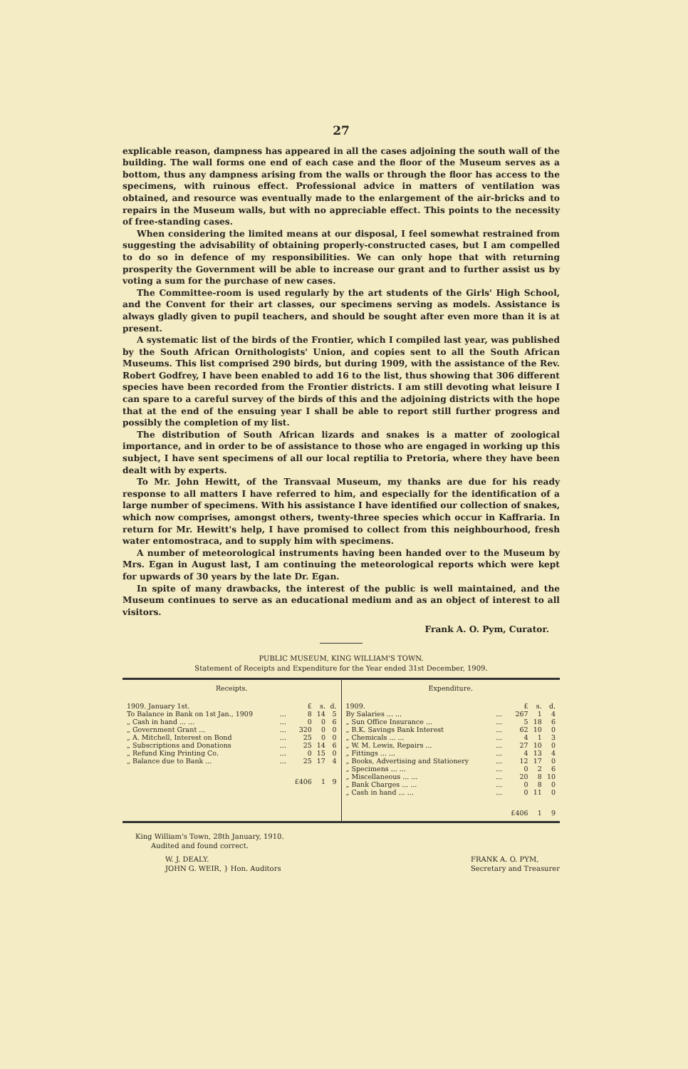27
explicable reason, dampness has appeared in all the cases adjoining the south wall of the building. The wall forms one end of each case and the floor of the Museum serves as a bottom, thus any dampness arising from the walls or through the floor has access to the specimens, with ruinous effect. Professional advice in matters of ventilation was obtained, and resource was eventually made to the enlargement of the air-bricks and to repairs in the Museum walls, but with no appreciable effect. This points to the necessity of free-standing cases.
When considering the limited means at our disposal, I feel somewhat restrained from suggesting the advisability of obtaining properly-constructed cases, but I am compelled to do so in defence of my responsibilities. We can only hope that with returning prosperity the Government will be able to increase our grant and to further assist us by voting a sum for the purchase of new cases.
The Committee-room is used regularly by the art students of the Girls' High School, and the Convent for their art classes, our specimens serving as models. Assistance is always gladly given to pupil teachers, and should be sought after even more than it is at present.
A systematic list of the birds of the Frontier, which I compiled last year, was published by the South African Ornithologists' Union, and copies sent to all the South African Museums. This list comprised 290 birds, but during 1909, with the assistance of the Rev. Robert Godfrey, I have been enabled to add 16 to the list, thus showing that 306 different species have been recorded from the Frontier districts. I am still devoting what leisure I can spare to a careful survey of the birds of this and the adjoining districts with the hope that at the end of the ensuing year I shall be able to report still further progress and possibly the completion of my list.
The distribution of South African lizards and snakes is a matter of zoological importance, and in order to be of assistance to those who are engaged in working up this subject, I have sent specimens of all our local reptilia to Pretoria, where they have been dealt with by experts.
To Mr. John Hewitt, of the Transvaal Museum, my thanks are due for his ready response to all matters I have referred to him, and especially for the identification of a large number of specimens. With his assistance I have identified our collection of snakes, which now comprises, amongst others, twenty-three species which occur in Kaffraria. In return for Mr. Hewitt's help, I have promised to collect from this neighbourhood, fresh water entomostraca, and to supply him with specimens.
A number of meteorological instruments having been handed over to the Museum by Mrs. Egan in August last, I am continuing the meteorological reports which were kept for upwards of 30 years by the late Dr. Egan.
In spite of many drawbacks, the interest of the public is well maintained, and the Museum continues to serve as an educational medium and as an object of interest to all visitors.
Frank A. O. Pym, Curator.
PUBLIC MUSEUM, KING WILLIAM'S TOWN.
Statement of Receipts and Expenditure for the Year ended 31st December, 1909.
| Receipts. | | | | |
| --- | --- | --- | --- | --- |
| 1909. January 1st. | | £ | s. | d. |
| To Balance in Bank on 1st Jan., 1909 | ... | 8 | 14 | 5 |
| „ Cash in hand ... ... | ... | 0 | 0 | 6 |
| „ Government Grant ... | ... | 320 | 0 | 0 |
| „ A. Mitchell, Interest on Bond | ... | 25 | 0 | 0 |
| „ Subscriptions and Donations | ... | 25 | 14 | 6 |
| „ Refund King Printing Co. | ... | 0 | 15 | 0 |
| „ Balance due to Bank ... | ... | 25 | 17 | 4 |
| | | £406 | 1 | 9 |
| Expenditure. | | | | |
| --- | --- | --- | --- | --- |
| 1909. | | £ | s. | d. |
| By Salaries ... ... | ... | 267 | 1 | 4 |
| „ Sun Office Insurance ... | ... | 5 | 18 | 6 |
| „ B.K. Savings Bank Interest | ... | 62 | 10 | 0 |
| „ Chemicals ... ... | ... | 4 | 1 | 3 |
| „ W. M. Lewis, Repairs ... | ... | 27 | 10 | 0 |
| „ Fittings ... ... | ... | 4 | 13 | 4 |
| „ Books, Advertising and Stationery | ... | 12 | 17 | 0 |
| „ Specimens ... ... | ... | 0 | 2 | 6 |
| „ Miscellaneous ... ... | ... | 20 | 8 | 10 |
| „ Bank Charges ... ... | ... | 0 | 8 | 0 |
| „ Cash in hand ... ... | ... | 0 | 11 | 0 |
| | | £406 | 1 | 9 |
King William's Town, 28th January, 1910.
Audited and found correct.
W. J. DEALY.
JOHN G. WEIR, } Hon. Auditors
FRANK A. O. PYM,
Secretary and Treasurer